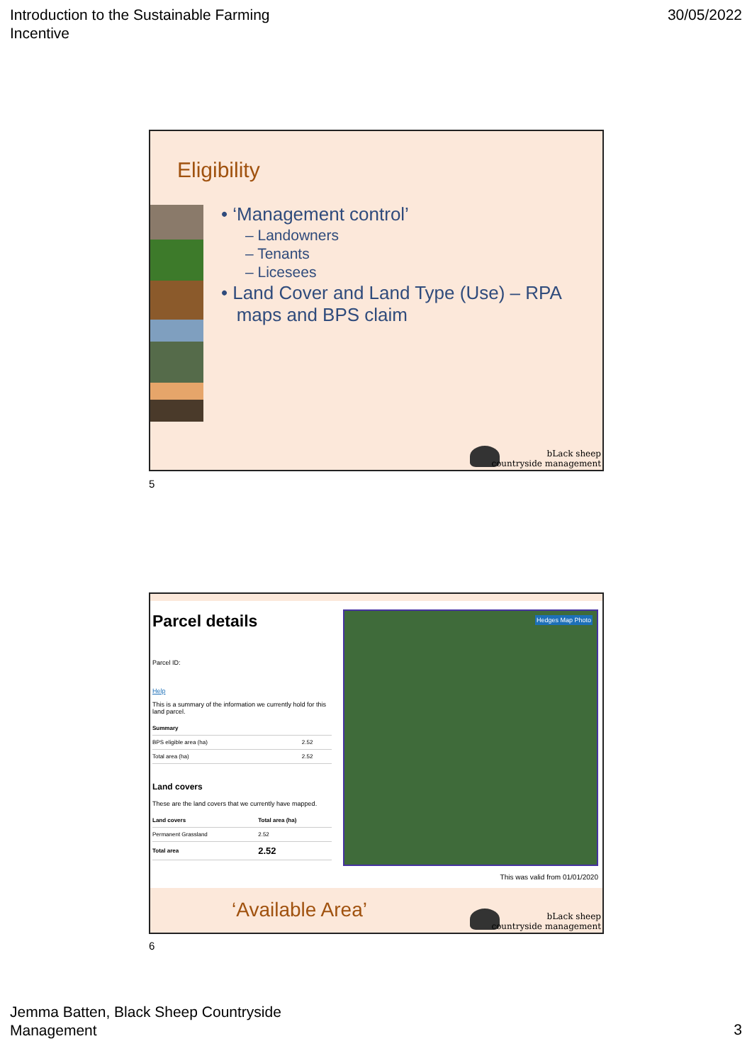Introduction to the Sustainable Farming
Incentive
30/05/2022
Eligibility
• ‘Management control’
– Landowners
– Tenants
– Licesees
• Land Cover and Land Type (Use) – RPA
maps and BPS claim
bLack sheep
countryside management
5
Parcel details
Parcel ID:
Help
This is a summary of the information we currently hold for this land parcel.
| Summary | |
| --- | --- |
| BPS eligible area (ha) | 2.52 |
| Total area (ha) | 2.52 |
Land covers
These are the land covers that we currently have mapped.
| Land covers | Total area (ha) |
| --- | --- |
| Permanent Grassland | 2.52 |
| Total area | 2.52 |
Hedges Map Photo
This was valid from 01/01/2020
‘Available Area’
bLack sheep
countryside management
6
Jemma Batten, Black Sheep Countryside
Management
3